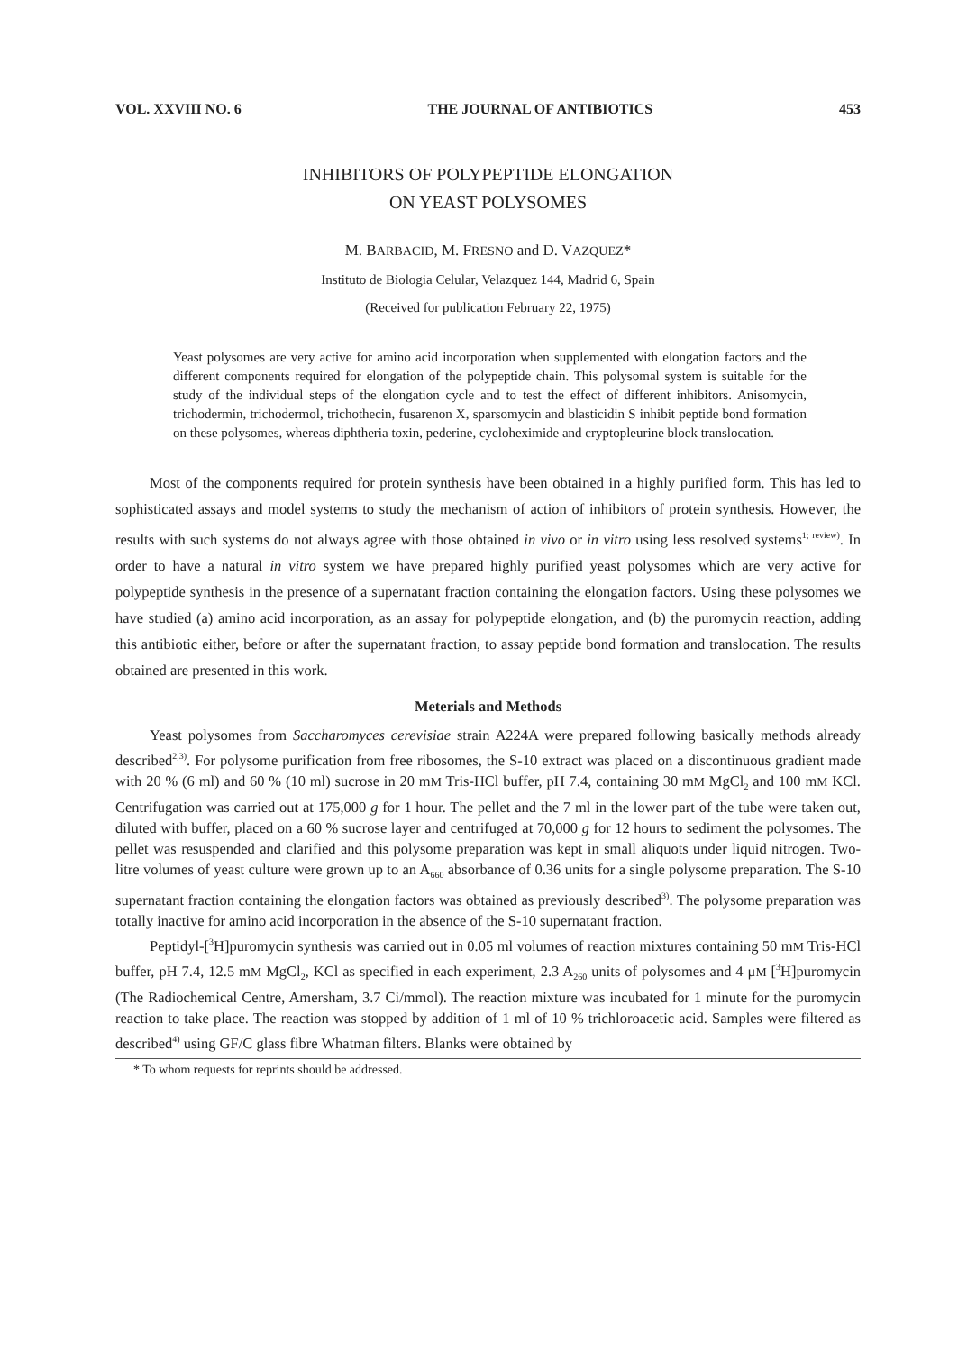VOL. XXVIII NO. 6 THE JOURNAL OF ANTIBIOTICS 453
INHIBITORS OF POLYPEPTIDE ELONGATION
ON YEAST POLYSOMES
M. BARBACID, M. FRESNO and D. VAZQUEZ*
Instituto de Biologia Celular, Velazquez 144, Madrid 6, Spain
(Received for publication February 22, 1975)
Yeast polysomes are very active for amino acid incorporation when supplemented with elongation factors and the different components required for elongation of the polypeptide chain. This polysomal system is suitable for the study of the individual steps of the elongation cycle and to test the effect of different inhibitors. Anisomycin, trichodermin, trichodermol, trichothecin, fusarenon X, sparsomycin and blasticidin S inhibit peptide bond formation on these polysomes, whereas diphtheria toxin, pederine, cycloheximide and cryptopleurine block translocation.
Most of the components required for protein synthesis have been obtained in a highly purified form. This has led to sophisticated assays and model systems to study the mechanism of action of inhibitors of protein synthesis. However, the results with such systems do not always agree with those obtained in vivo or in vitro using less resolved systems<sup>1; review)</sup>. In order to have a natural in vitro system we have prepared highly purified yeast polysomes which are very active for polypeptide synthesis in the presence of a supernatant fraction containing the elongation factors. Using these polysomes we have studied (a) amino acid incorporation, as an assay for polypeptide elongation, and (b) the puromycin reaction, adding this antibiotic either, before or after the supernatant fraction, to assay peptide bond formation and translocation. The results obtained are presented in this work.
Meterials and Methods
Yeast polysomes from Saccharomyces cerevisiae strain A224A were prepared following basically methods already described<sup>2,3)</sup>. For polysome purification from free ribosomes, the S-10 extract was placed on a discontinuous gradient made with 20 % (6 ml) and 60 % (10 ml) sucrose in 20 mM Tris-HCl buffer, pH 7.4, containing 30 mM MgCl<sub>2</sub> and 100 mM KCl. Centrifugation was carried out at 175,000 g for 1 hour. The pellet and the 7 ml in the lower part of the tube were taken out, diluted with buffer, placed on a 60 % sucrose layer and centrifuged at 70,000 g for 12 hours to sediment the polysomes. The pellet was resuspended and clarified and this polysome preparation was kept in small aliquots under liquid nitrogen. Two-litre volumes of yeast culture were grown up to an A<sub>660</sub> absorbance of 0.36 units for a single polysome preparation. The S-10 supernatant fraction containing the elongation factors was obtained as previously described<sup>3)</sup>. The polysome preparation was totally inactive for amino acid incorporation in the absence of the S-10 supernatant fraction.
Peptidyl-[<sup>3</sup>H]puromycin synthesis was carried out in 0.05 ml volumes of reaction mixtures containing 50 mM Tris-HCl buffer, pH 7.4, 12.5 mM MgCl<sub>2</sub>, KCl as specified in each experiment, 2.3 A<sub>260</sub> units of polysomes and 4 μM [<sup>3</sup>H]puromycin (The Radiochemical Centre, Amersham, 3.7 Ci/mmol). The reaction mixture was incubated for 1 minute for the puromycin reaction to take place. The reaction was stopped by addition of 1 ml of 10 % trichloroacetic acid. Samples were filtered as described<sup>4)</sup> using GF/C glass fibre Whatman filters. Blanks were obtained by
* To whom requests for reprints should be addressed.